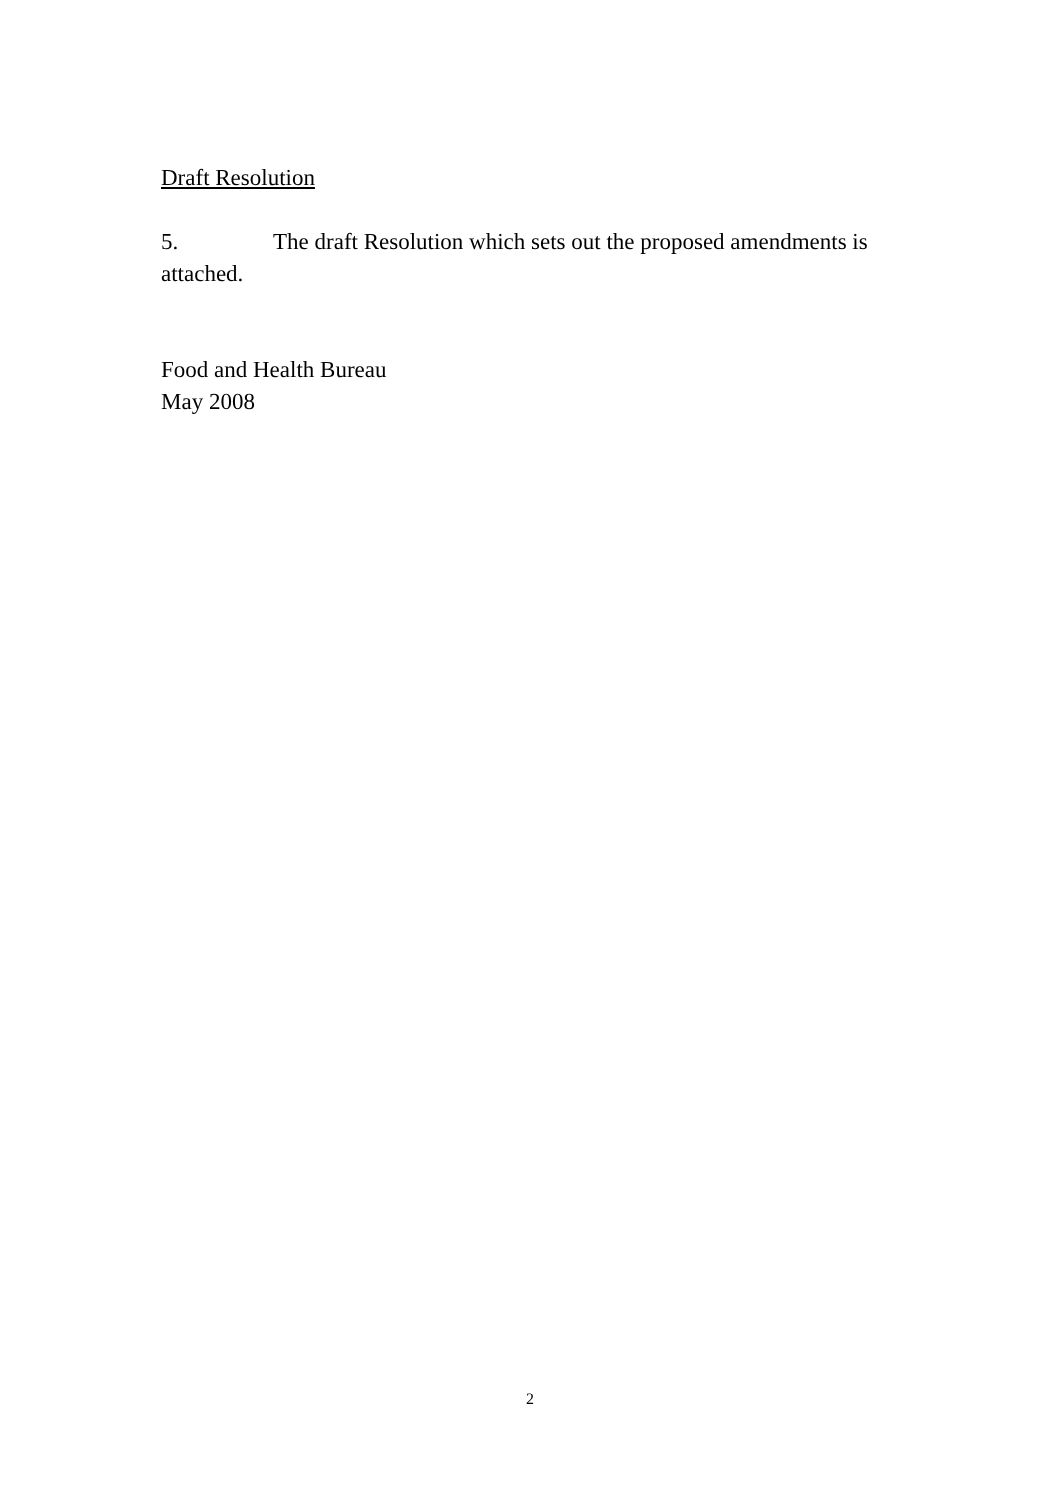Draft Resolution
5. The draft Resolution which sets out the proposed amendments is attached.
Food and Health Bureau
May 2008
2